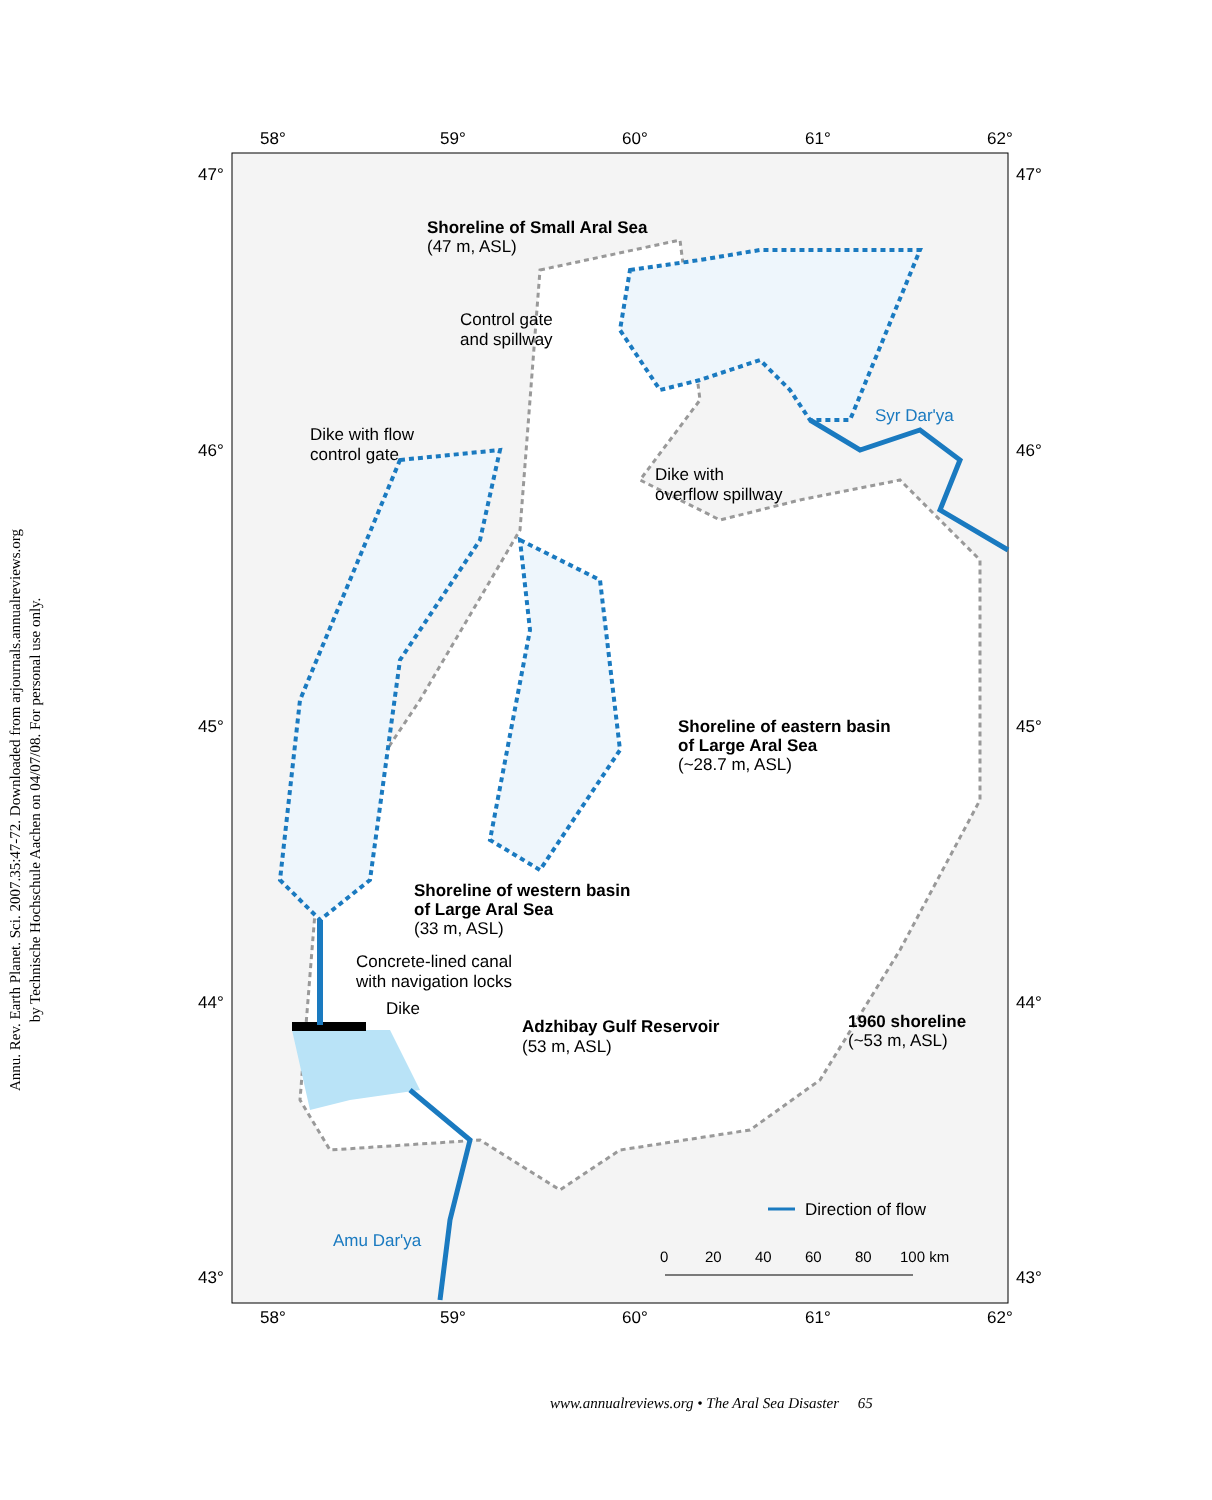Annu. Rev. Earth Planet. Sci. 2007.35:47-72. Downloaded from arjournals.annualreviews.org
by Technische Hochschule Aachen on 04/07/08. For personal use only.
58°
59°
60°
61°
62°
58°
59°
60°
61°
62°
47°
46°
45°
44°
43°
47°
46°
45°
44°
43°
Shoreline of Small Aral Sea
(47 m, ASL)
Control gate
and spillway
Dike with flow
control gate
Syr Dar'ya
Dike with
overflow spillway
Shoreline of eastern basin
of Large Aral Sea
(~28.7 m, ASL)
Shoreline of western basin
of Large Aral Sea
(33 m, ASL)
Concrete-lined canal
with navigation locks
Dike
Adzhibay Gulf Reservoir
(53 m, ASL)
1960 shoreline
(~53 m, ASL)
Direction of flow
Amu Dar'ya
0
20
40
60
80
100 km
www.annualreviews.org • The Aral Sea Disaster 65